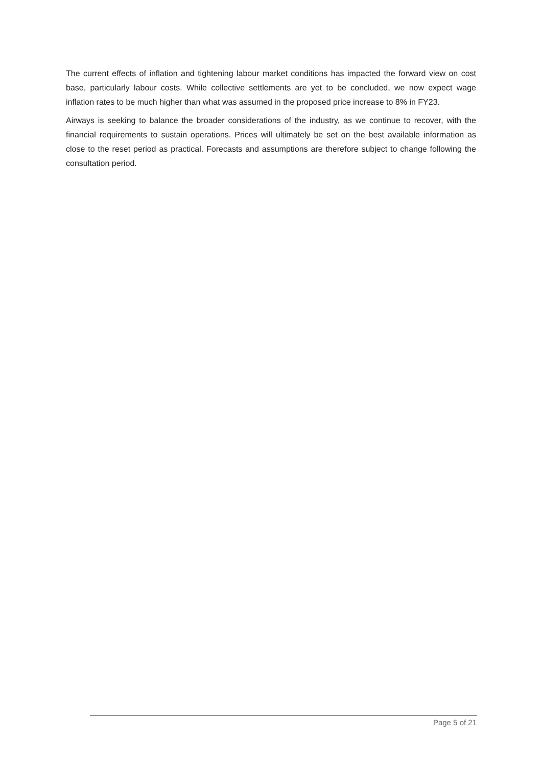The current effects of inflation and tightening labour market conditions has impacted the forward view on cost base, particularly labour costs. While collective settlements are yet to be concluded, we now expect wage inflation rates to be much higher than what was assumed in the proposed price increase to 8% in FY23.
Airways is seeking to balance the broader considerations of the industry, as we continue to recover, with the financial requirements to sustain operations. Prices will ultimately be set on the best available information as close to the reset period as practical. Forecasts and assumptions are therefore subject to change following the consultation period.
Page 5 of 21